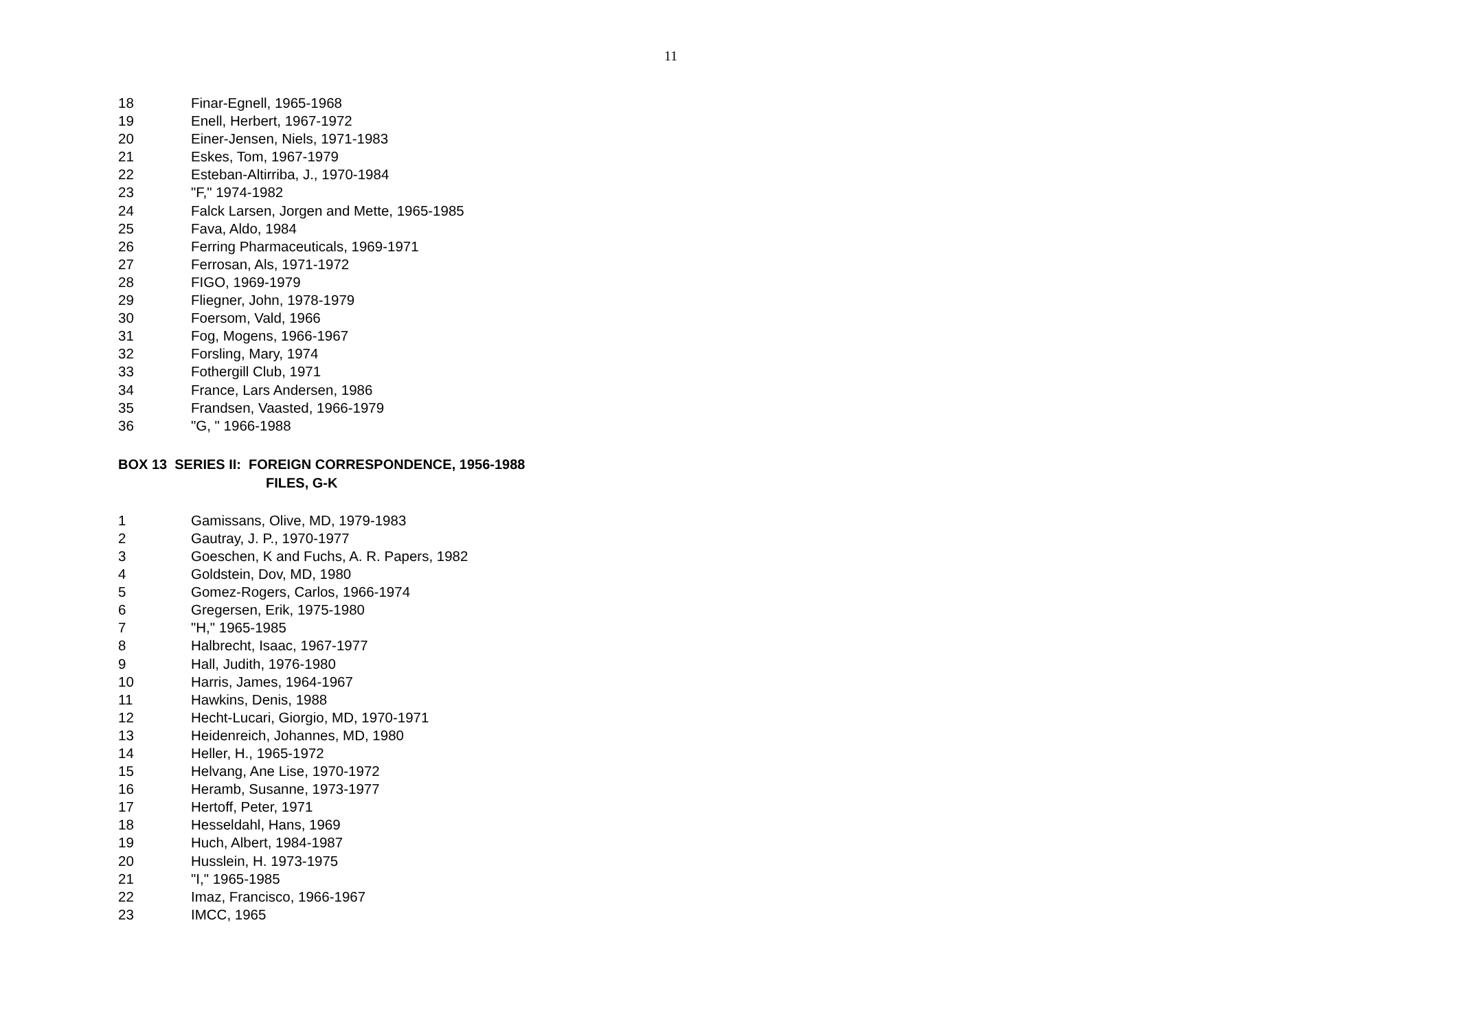11
18 Finar-Egnell, 1965-1968
19 Enell, Herbert, 1967-1972
20 Einer-Jensen, Niels, 1971-1983
21 Eskes, Tom, 1967-1979
22 Esteban-Altirriba, J., 1970-1984
23 "F," 1974-1982
24 Falck Larsen, Jorgen and Mette, 1965-1985
25 Fava, Aldo, 1984
26 Ferring Pharmaceuticals, 1969-1971
27 Ferrosan, Als, 1971-1972
28 FIGO, 1969-1979
29 Fliegner, John, 1978-1979
30 Foersom, Vald, 1966
31 Fog, Mogens, 1966-1967
32 Forsling, Mary, 1974
33 Fothergill Club, 1971
34 France, Lars Andersen, 1986
35 Frandsen, Vaasted, 1966-1979
36 "G, " 1966-1988
BOX 13 SERIES II: FOREIGN CORRESPONDENCE, 1956-1988
FILES, G-K
1 Gamissans, Olive, MD, 1979-1983
2 Gautray, J. P., 1970-1977
3 Goeschen, K and Fuchs, A. R. Papers, 1982
4 Goldstein, Dov, MD, 1980
5 Gomez-Rogers, Carlos, 1966-1974
6 Gregersen, Erik, 1975-1980
7 "H," 1965-1985
8 Halbrecht, Isaac, 1967-1977
9 Hall, Judith, 1976-1980
10 Harris, James, 1964-1967
11 Hawkins, Denis, 1988
12 Hecht-Lucari, Giorgio, MD, 1970-1971
13 Heidenreich, Johannes, MD, 1980
14 Heller, H., 1965-1972
15 Helvang, Ane Lise, 1970-1972
16 Heramb, Susanne, 1973-1977
17 Hertoff, Peter, 1971
18 Hesseldahl, Hans, 1969
19 Huch, Albert, 1984-1987
20 Husslein, H. 1973-1975
21 "I," 1965-1985
22 Imaz, Francisco, 1966-1967
23 IMCC, 1965